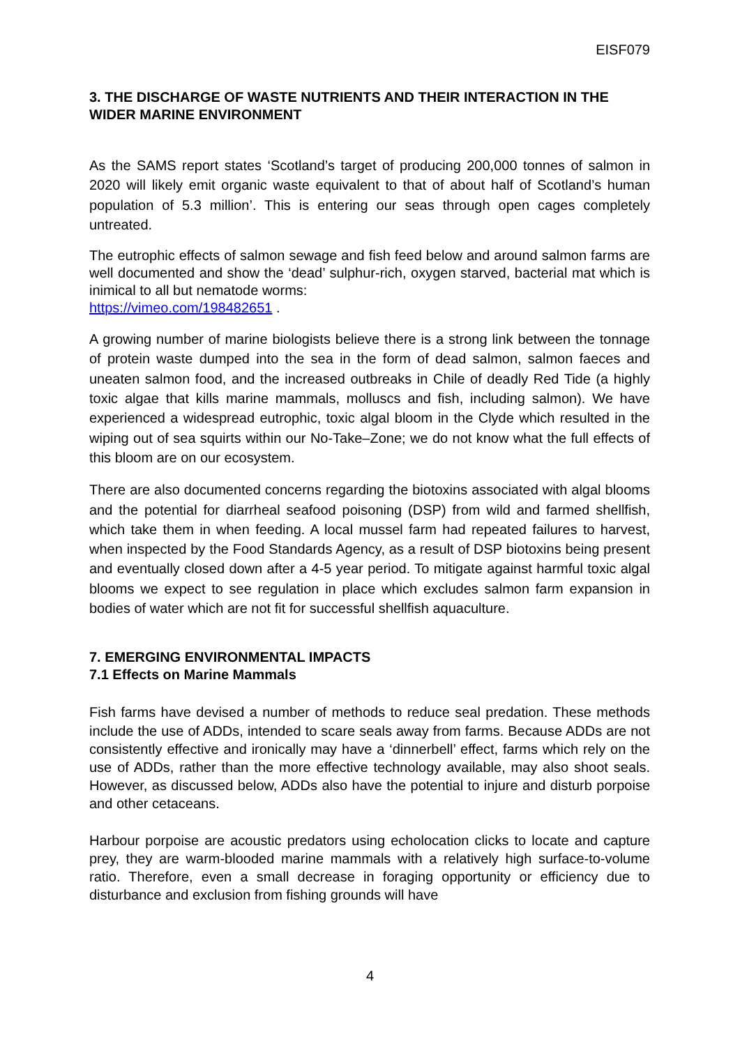EISF079
3. THE DISCHARGE OF WASTE NUTRIENTS AND THEIR INTERACTION IN THE WIDER MARINE ENVIRONMENT
As the SAMS report states ‘Scotland’s target of producing 200,000 tonnes of salmon in 2020 will likely emit organic waste equivalent to that of about half of Scotland’s human population of 5.3 million’. This is entering our seas through open cages completely untreated.
The eutrophic effects of salmon sewage and fish feed below and around salmon farms are well documented and show the ‘dead’ sulphur-rich, oxygen starved, bacterial mat which is inimical to all but nematode worms:
https://vimeo.com/198482651 .
A growing number of marine biologists believe there is a strong link between the tonnage of protein waste dumped into the sea in the form of dead salmon, salmon faeces and uneaten salmon food, and the increased outbreaks in Chile of deadly Red Tide (a highly toxic algae that kills marine mammals, molluscs and fish, including salmon). We have experienced a widespread eutrophic, toxic algal bloom in the Clyde which resulted in the wiping out of sea squirts within our No-Take–Zone; we do not know what the full effects of this bloom are on our ecosystem.
There are also documented concerns regarding the biotoxins associated with algal blooms and the potential for diarrheal seafood poisoning (DSP) from wild and farmed shellfish, which take them in when feeding. A local mussel farm had repeated failures to harvest, when inspected by the Food Standards Agency, as a result of DSP biotoxins being present and eventually closed down after a 4-5 year period. To mitigate against harmful toxic algal blooms we expect to see regulation in place which excludes salmon farm expansion in bodies of water which are not fit for successful shellfish aquaculture.
7. EMERGING ENVIRONMENTAL IMPACTS
7.1 Effects on Marine Mammals
Fish farms have devised a number of methods to reduce seal predation. These methods include the use of ADDs, intended to scare seals away from farms. Because ADDs are not consistently effective and ironically may have a ‘dinnerbell’ effect, farms which rely on the use of ADDs, rather than the more effective technology available, may also shoot seals. However, as discussed below, ADDs also have the potential to injure and disturb porpoise and other cetaceans.
Harbour porpoise are acoustic predators using echolocation clicks to locate and capture prey, they are warm-blooded marine mammals with a relatively high surface-to-volume ratio. Therefore, even a small decrease in foraging opportunity or efficiency due to disturbance and exclusion from fishing grounds will have
4